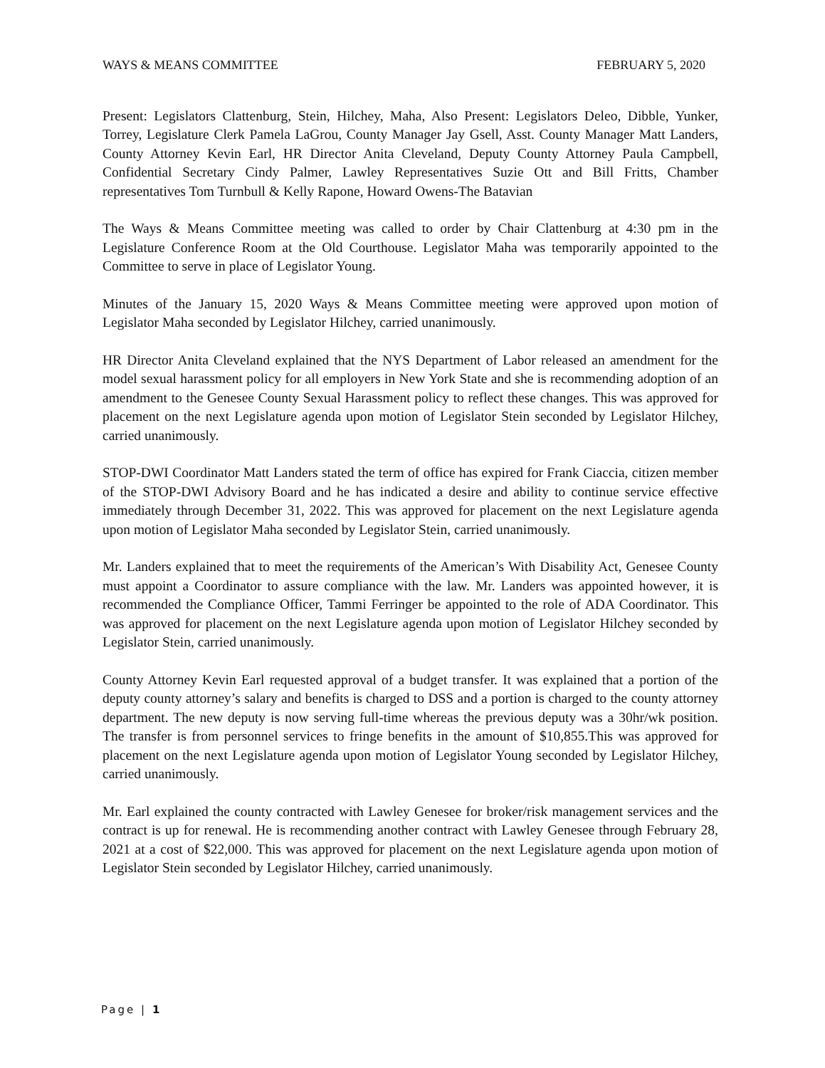WAYS & MEANS COMMITTEE FEBRUARY 5, 2020
Present: Legislators Clattenburg, Stein, Hilchey, Maha, Also Present: Legislators Deleo, Dibble, Yunker, Torrey, Legislature Clerk Pamela LaGrou, County Manager Jay Gsell, Asst. County Manager Matt Landers, County Attorney Kevin Earl, HR Director Anita Cleveland, Deputy County Attorney Paula Campbell, Confidential Secretary Cindy Palmer, Lawley Representatives Suzie Ott and Bill Fritts, Chamber representatives Tom Turnbull & Kelly Rapone, Howard Owens-The Batavian
The Ways & Means Committee meeting was called to order by Chair Clattenburg at 4:30 pm in the Legislature Conference Room at the Old Courthouse. Legislator Maha was temporarily appointed to the Committee to serve in place of Legislator Young.
Minutes of the January 15, 2020 Ways & Means Committee meeting were approved upon motion of Legislator Maha seconded by Legislator Hilchey, carried unanimously.
HR Director Anita Cleveland explained that the NYS Department of Labor released an amendment for the model sexual harassment policy for all employers in New York State and she is recommending adoption of an amendment to the Genesee County Sexual Harassment policy to reflect these changes. This was approved for placement on the next Legislature agenda upon motion of Legislator Stein seconded by Legislator Hilchey, carried unanimously.
STOP-DWI Coordinator Matt Landers stated the term of office has expired for Frank Ciaccia, citizen member of the STOP-DWI Advisory Board and he has indicated a desire and ability to continue service effective immediately through December 31, 2022. This was approved for placement on the next Legislature agenda upon motion of Legislator Maha seconded by Legislator Stein, carried unanimously.
Mr. Landers explained that to meet the requirements of the American’s With Disability Act, Genesee County must appoint a Coordinator to assure compliance with the law. Mr. Landers was appointed however, it is recommended the Compliance Officer, Tammi Ferringer be appointed to the role of ADA Coordinator. This was approved for placement on the next Legislature agenda upon motion of Legislator Hilchey seconded by Legislator Stein, carried unanimously.
County Attorney Kevin Earl requested approval of a budget transfer. It was explained that a portion of the deputy county attorney’s salary and benefits is charged to DSS and a portion is charged to the county attorney department. The new deputy is now serving full-time whereas the previous deputy was a 30hr/wk position. The transfer is from personnel services to fringe benefits in the amount of $10,855.This was approved for placement on the next Legislature agenda upon motion of Legislator Young seconded by Legislator Hilchey, carried unanimously.
Mr. Earl explained the county contracted with Lawley Genesee for broker/risk management services and the contract is up for renewal. He is recommending another contract with Lawley Genesee through February 28, 2021 at a cost of $22,000. This was approved for placement on the next Legislature agenda upon motion of Legislator Stein seconded by Legislator Hilchey, carried unanimously.
Page | 1